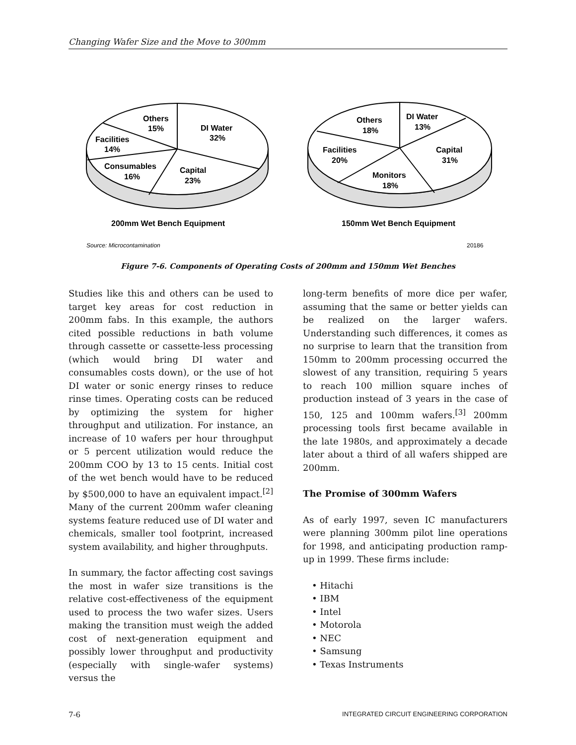Changing Wafer Size and the Move to 300mm
Others
15%
DI Water
32%
Facilities
14%
Consumables
16%
Capital
23%
Others
18%
DI Water
13%
Facilities
20%
Capital
31%
Monitors
18%
200mm Wet Bench Equipment
150mm Wet Bench Equipment
Source: Microcontamination
20186
Figure 7-6. Components of Operating Costs of 200mm and 150mm Wet Benches
Studies like this and others can be used to target key areas for cost reduction in 200mm fabs. In this example, the authors cited possible reductions in bath volume through cassette or cassette-less processing (which would bring DI water and consumables costs down), or the use of hot DI water or sonic energy rinses to reduce rinse times. Operating costs can be reduced by optimizing the system for higher throughput and utilization. For instance, an increase of 10 wafers per hour throughput or 5 percent utilization would reduce the 200mm COO by 13 to 15 cents. Initial cost of the wet bench would have to be reduced by $500,000 to have an equivalent impact.<sup>[2]</sup> Many of the current 200mm wafer cleaning systems feature reduced use of DI water and chemicals, smaller tool footprint, increased system availability, and higher throughputs.
In summary, the factor affecting cost savings the most in wafer size transitions is the relative cost-effectiveness of the equipment used to process the two wafer sizes. Users making the transition must weigh the added cost of next-generation equipment and possibly lower throughput and productivity (especially with single-wafer systems) versus the
long-term benefits of more dice per wafer, assuming that the same or better yields can be realized on the larger wafers. Understanding such differences, it comes as no surprise to learn that the transition from 150mm to 200mm processing occurred the slowest of any transition, requiring 5 years to reach 100 million square inches of production instead of 3 years in the case of 150, 125 and 100mm wafers.<sup>[3]</sup> 200mm processing tools first became available in the late 1980s, and approximately a decade later about a third of all wafers shipped are 200mm.
The Promise of 300mm Wafers
As of early 1997, seven IC manufacturers were planning 300mm pilot line operations for 1998, and anticipating production ramp-up in 1999. These firms include:
• Hitachi
• IBM
• Intel
• Motorola
• NEC
• Samsung
• Texas Instruments
7-6 INTEGRATED CIRCUIT ENGINEERING CORPORATION